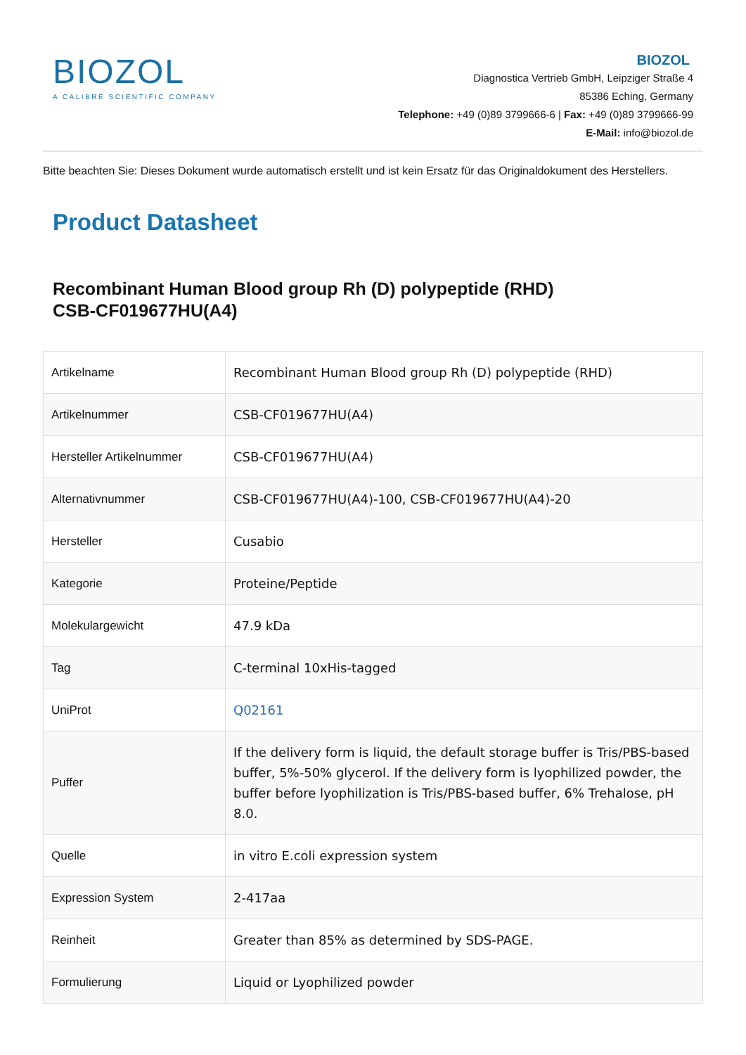BIOZOL
A CALIBRE SCIENTIFIC COMPANY
BIOZOL
Diagnostica Vertrieb GmbH, Leipziger Straße 4
85386 Eching, Germany
Telephone: +49 (0)89 3799666-6 | Fax: +49 (0)89 3799666-99
E-Mail: info@biozol.de
Bitte beachten Sie: Dieses Dokument wurde automatisch erstellt und ist kein Ersatz für das Originaldokument des Herstellers.
Product Datasheet
Recombinant Human Blood group Rh (D) polypeptide (RHD)
CSB-CF019677HU(A4)
| Artikelname | Recombinant Human Blood group Rh (D) polypeptide (RHD) |
| Artikelnummer | CSB-CF019677HU(A4) |
| Hersteller Artikelnummer | CSB-CF019677HU(A4) |
| Alternativnummer | CSB-CF019677HU(A4)-100, CSB-CF019677HU(A4)-20 |
| Hersteller | Cusabio |
| Kategorie | Proteine/Peptide |
| Molekulargewicht | 47.9 kDa |
| Tag | C-terminal 10xHis-tagged |
| UniProt | Q02161 |
| Puffer | If the delivery form is liquid, the default storage buffer is Tris/PBS-based buffer, 5%-50% glycerol. If the delivery form is lyophilized powder, the buffer before lyophilization is Tris/PBS-based buffer, 6% Trehalose, pH 8.0. |
| Quelle | in vitro E.coli expression system |
| Expression System | 2-417aa |
| Reinheit | Greater than 85% as determined by SDS-PAGE. |
| Formulierung | Liquid or Lyophilized powder |